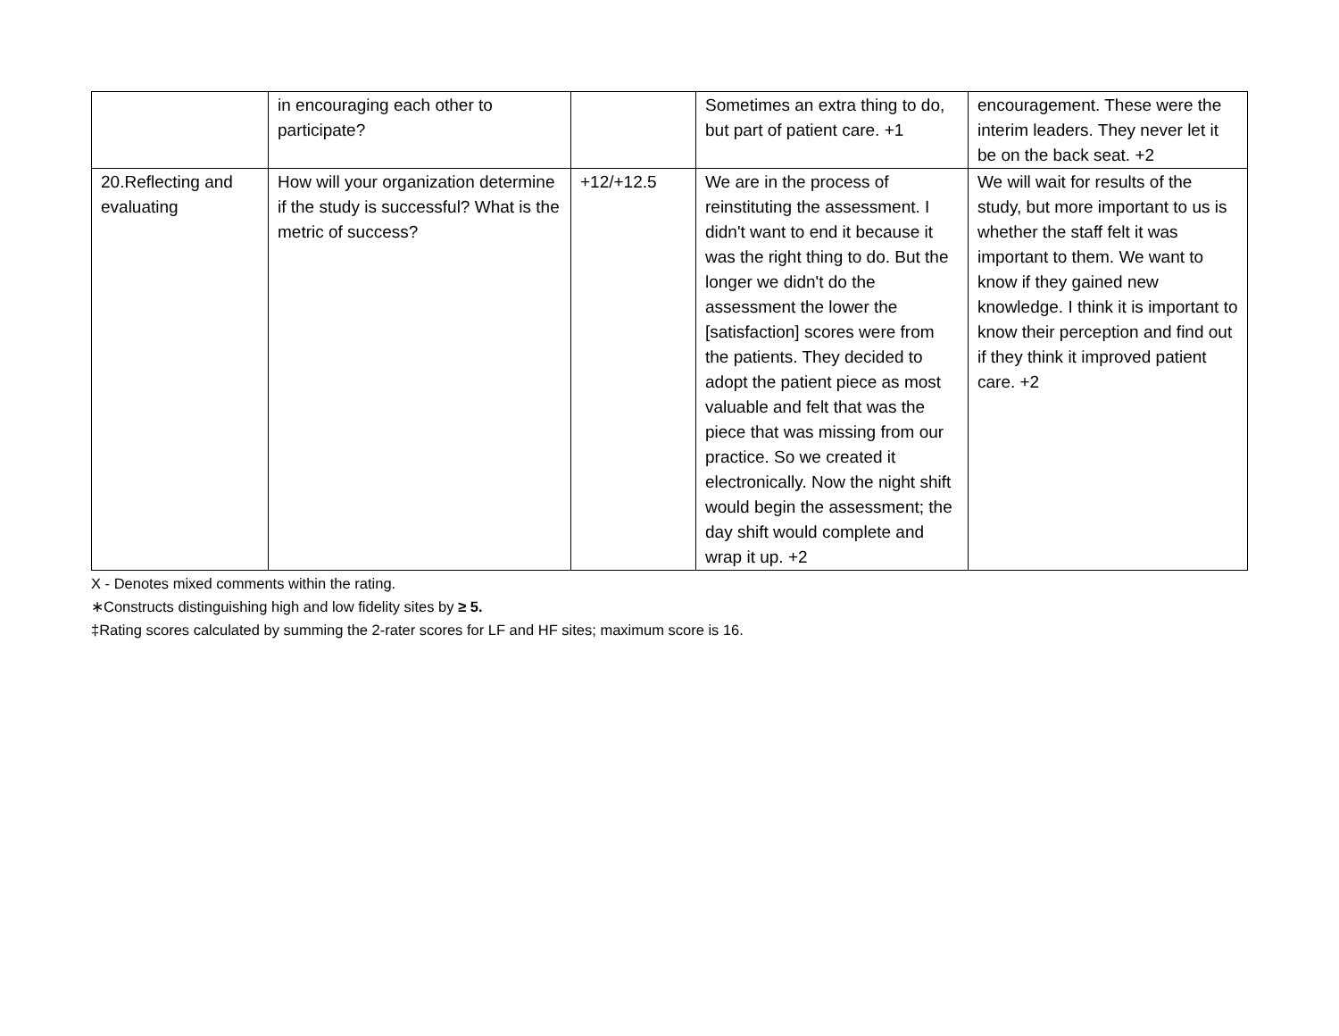| | in encouraging each other to participate? | | Sometimes an extra thing to do, but part of patient care. +1 | encouragement. These were the interim leaders. They never let it be on the back seat. +2 |
| 20.Reflecting and evaluating | How will your organization determine if the study is successful? What is the metric of success? | +12/+12.5 | We are in the process of reinstituting the assessment. I didn't want to end it because it was the right thing to do. But the longer we didn't do the assessment the lower the [satisfaction] scores were from the patients. They decided to adopt the patient piece as most valuable and felt that was the piece that was missing from our practice. So we created it electronically. Now the night shift would begin the assessment; the day shift would complete and wrap it up. +2 | We will wait for results of the study, but more important to us is whether the staff felt it was important to them. We want to know if they gained new knowledge. I think it is important to know their perception and find out if they think it improved patient care. +2 |
X - Denotes mixed comments within the rating.
∗Constructs distinguishing high and low fidelity sites by ≥ 5.
‡Rating scores calculated by summing the 2-rater scores for LF and HF sites; maximum score is 16.